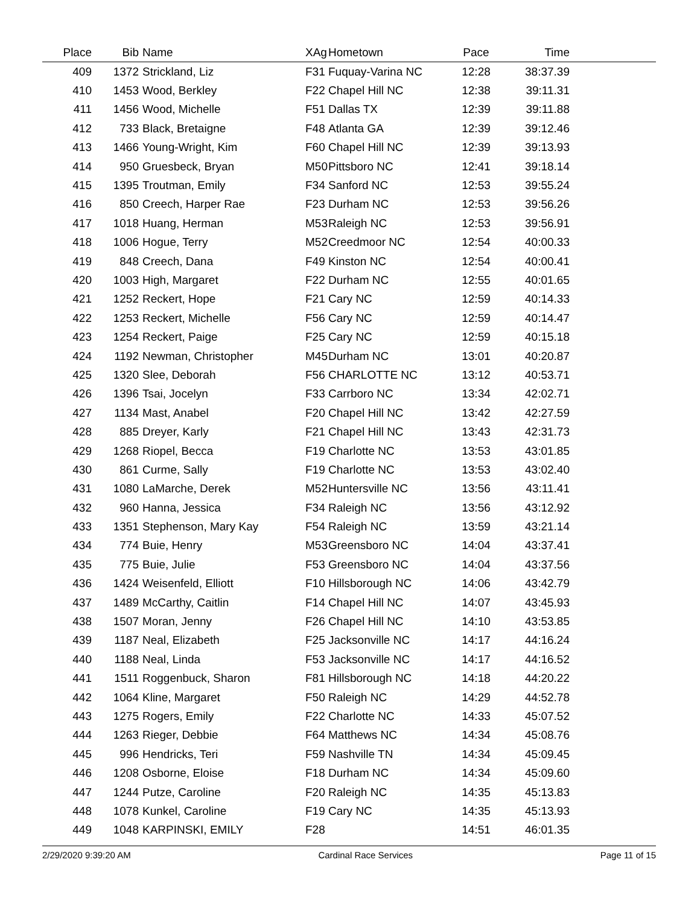| Place | Bib | Name | XAg | Hometown | Pace | Time | |
| --- | --- | --- | --- | --- | --- | --- | --- |
| 409 | 1372 | Strickland, Liz | F31 | Fuquay-Varina NC | 12:28 | 38:37.39 | |
| 410 | 1453 | Wood, Berkley | F22 | Chapel Hill NC | 12:38 | 39:11.31 | |
| 411 | 1456 | Wood, Michelle | F51 | Dallas TX | 12:39 | 39:11.88 | |
| 412 | 733 | Black, Bretaigne | F48 | Atlanta GA | 12:39 | 39:12.46 | |
| 413 | 1466 | Young-Wright, Kim | F60 | Chapel Hill NC | 12:39 | 39:13.93 | |
| 414 | 950 | Gruesbeck, Bryan | M50 | Pittsboro NC | 12:41 | 39:18.14 | |
| 415 | 1395 | Troutman, Emily | F34 | Sanford NC | 12:53 | 39:55.24 | |
| 416 | 850 | Creech, Harper Rae | F23 | Durham NC | 12:53 | 39:56.26 | |
| 417 | 1018 | Huang, Herman | M53 | Raleigh NC | 12:53 | 39:56.91 | |
| 418 | 1006 | Hogue, Terry | M52 | Creedmoor NC | 12:54 | 40:00.33 | |
| 419 | 848 | Creech, Dana | F49 | Kinston NC | 12:54 | 40:00.41 | |
| 420 | 1003 | High, Margaret | F22 | Durham NC | 12:55 | 40:01.65 | |
| 421 | 1252 | Reckert, Hope | F21 | Cary NC | 12:59 | 40:14.33 | |
| 422 | 1253 | Reckert, Michelle | F56 | Cary NC | 12:59 | 40:14.47 | |
| 423 | 1254 | Reckert, Paige | F25 | Cary NC | 12:59 | 40:15.18 | |
| 424 | 1192 | Newman, Christopher | M45 | Durham NC | 13:01 | 40:20.87 | |
| 425 | 1320 | Slee, Deborah | F56 | CHARLOTTE NC | 13:12 | 40:53.71 | |
| 426 | 1396 | Tsai, Jocelyn | F33 | Carrboro NC | 13:34 | 42:02.71 | |
| 427 | 1134 | Mast, Anabel | F20 | Chapel Hill NC | 13:42 | 42:27.59 | |
| 428 | 885 | Dreyer, Karly | F21 | Chapel Hill NC | 13:43 | 42:31.73 | |
| 429 | 1268 | Riopel, Becca | F19 | Charlotte NC | 13:53 | 43:01.85 | |
| 430 | 861 | Curme, Sally | F19 | Charlotte NC | 13:53 | 43:02.40 | |
| 431 | 1080 | LaMarche, Derek | M52 | Huntersville NC | 13:56 | 43:11.41 | |
| 432 | 960 | Hanna, Jessica | F34 | Raleigh NC | 13:56 | 43:12.92 | |
| 433 | 1351 | Stephenson, Mary Kay | F54 | Raleigh NC | 13:59 | 43:21.14 | |
| 434 | 774 | Buie, Henry | M53 | Greensboro NC | 14:04 | 43:37.41 | |
| 435 | 775 | Buie, Julie | F53 | Greensboro NC | 14:04 | 43:37.56 | |
| 436 | 1424 | Weisenfeld, Elliott | F10 | Hillsborough NC | 14:06 | 43:42.79 | |
| 437 | 1489 | McCarthy, Caitlin | F14 | Chapel Hill NC | 14:07 | 43:45.93 | |
| 438 | 1507 | Moran, Jenny | F26 | Chapel Hill NC | 14:10 | 43:53.85 | |
| 439 | 1187 | Neal, Elizabeth | F25 | Jacksonville NC | 14:17 | 44:16.24 | |
| 440 | 1188 | Neal, Linda | F53 | Jacksonville NC | 14:17 | 44:16.52 | |
| 441 | 1511 | Roggenbuck, Sharon | F81 | Hillsborough NC | 14:18 | 44:20.22 | |
| 442 | 1064 | Kline, Margaret | F50 | Raleigh NC | 14:29 | 44:52.78 | |
| 443 | 1275 | Rogers, Emily | F22 | Charlotte NC | 14:33 | 45:07.52 | |
| 444 | 1263 | Rieger, Debbie | F64 | Matthews NC | 14:34 | 45:08.76 | |
| 445 | 996 | Hendricks, Teri | F59 | Nashville TN | 14:34 | 45:09.45 | |
| 446 | 1208 | Osborne, Eloise | F18 | Durham NC | 14:34 | 45:09.60 | |
| 447 | 1244 | Putze, Caroline | F20 | Raleigh NC | 14:35 | 45:13.83 | |
| 448 | 1078 | Kunkel, Caroline | F19 | Cary NC | 14:35 | 45:13.93 | |
| 449 | 1048 | KARPINSKI, EMILY | F28 | | 14:51 | 46:01.35 | |
2/29/2020 9:39:20 AM Cardinal Race Services Page 11 of 15